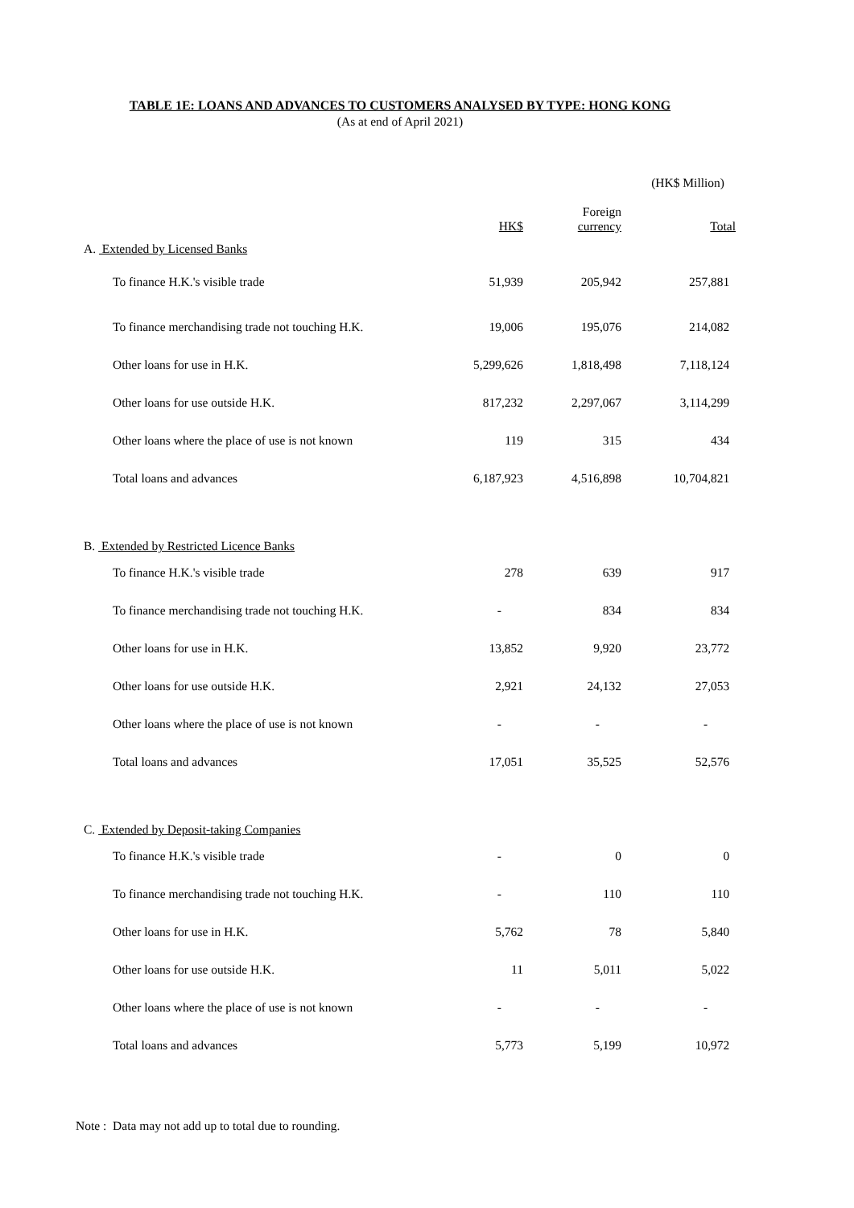TABLE 1E: LOANS AND ADVANCES TO CUSTOMERS ANALYSED BY TYPE: HONG KONG
(As at end of April 2021)
(HK$ Million)
| | HK$ | Foreign currency | Total |
| --- | --- | --- | --- |
| A. Extended by Licensed Banks | | | |
| To finance H.K.'s visible trade | 51,939 | 205,942 | 257,881 |
| To finance merchandising trade not touching H.K. | 19,006 | 195,076 | 214,082 |
| Other loans for use in H.K. | 5,299,626 | 1,818,498 | 7,118,124 |
| Other loans for use outside H.K. | 817,232 | 2,297,067 | 3,114,299 |
| Other loans where the place of use is not known | 119 | 315 | 434 |
| Total loans and advances | 6,187,923 | 4,516,898 | 10,704,821 |
| B. Extended by Restricted Licence Banks | | | |
| To finance H.K.'s visible trade | 278 | 639 | 917 |
| To finance merchandising trade not touching H.K. | - | 834 | 834 |
| Other loans for use in H.K. | 13,852 | 9,920 | 23,772 |
| Other loans for use outside H.K. | 2,921 | 24,132 | 27,053 |
| Other loans where the place of use is not known | - | - | - |
| Total loans and advances | 17,051 | 35,525 | 52,576 |
| C. Extended by Deposit-taking Companies | | | |
| To finance H.K.'s visible trade | - | 0 | 0 |
| To finance merchandising trade not touching H.K. | - | 110 | 110 |
| Other loans for use in H.K. | 5,762 | 78 | 5,840 |
| Other loans for use outside H.K. | 11 | 5,011 | 5,022 |
| Other loans where the place of use is not known | - | - | - |
| Total loans and advances | 5,773 | 5,199 | 10,972 |
Note : Data may not add up to total due to rounding.